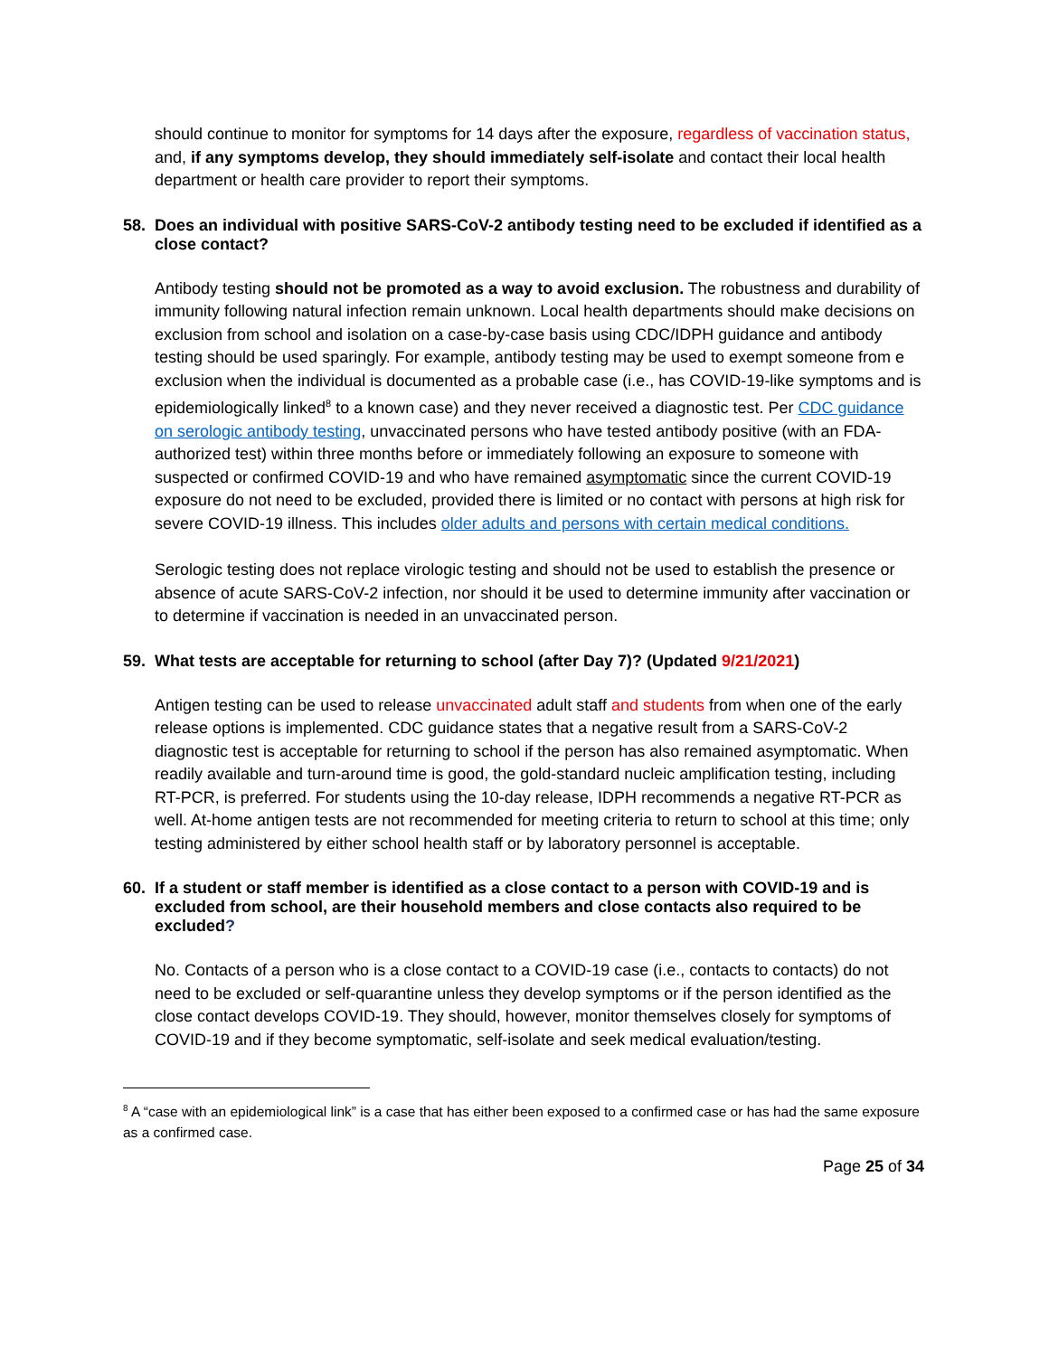should continue to monitor for symptoms for 14 days after the exposure, regardless of vaccination status, and, if any symptoms develop, they should immediately self-isolate and contact their local health department or health care provider to report their symptoms.
58. Does an individual with positive SARS-CoV-2 antibody testing need to be excluded if identified as a close contact?
Antibody testing should not be promoted as a way to avoid exclusion. The robustness and durability of immunity following natural infection remain unknown. Local health departments should make decisions on exclusion from school and isolation on a case-by-case basis using CDC/IDPH guidance and antibody testing should be used sparingly. For example, antibody testing may be used to exempt someone from e exclusion when the individual is documented as a probable case (i.e., has COVID-19-like symptoms and is epidemiologically linked<sup>8</sup> to a known case) and they never received a diagnostic test. Per CDC guidance on serologic antibody testing, unvaccinated persons who have tested antibody positive (with an FDA-authorized test) within three months before or immediately following an exposure to someone with suspected or confirmed COVID-19 and who have remained asymptomatic since the current COVID-19 exposure do not need to be excluded, provided there is limited or no contact with persons at high risk for severe COVID-19 illness. This includes older adults and persons with certain medical conditions.
Serologic testing does not replace virologic testing and should not be used to establish the presence or absence of acute SARS-CoV-2 infection, nor should it be used to determine immunity after vaccination or to determine if vaccination is needed in an unvaccinated person.
59. What tests are acceptable for returning to school (after Day 7)? (Updated 9/21/2021)
Antigen testing can be used to release unvaccinated adult staff and students from when one of the early release options is implemented. CDC guidance states that a negative result from a SARS-CoV-2 diagnostic test is acceptable for returning to school if the person has also remained asymptomatic. When readily available and turn-around time is good, the gold-standard nucleic amplification testing, including RT-PCR, is preferred. For students using the 10-day release, IDPH recommends a negative RT-PCR as well. At-home antigen tests are not recommended for meeting criteria to return to school at this time; only testing administered by either school health staff or by laboratory personnel is acceptable.
60. If a student or staff member is identified as a close contact to a person with COVID-19 and is excluded from school, are their household members and close contacts also required to be excluded?
No. Contacts of a person who is a close contact to a COVID-19 case (i.e., contacts to contacts) do not need to be excluded or self-quarantine unless they develop symptoms or if the person identified as the close contact develops COVID-19. They should, however, monitor themselves closely for symptoms of COVID-19 and if they become symptomatic, self-isolate and seek medical evaluation/testing.
<sup>8</sup> A “case with an epidemiological link” is a case that has either been exposed to a confirmed case or has had the same exposure as a confirmed case.
Page 25 of 34